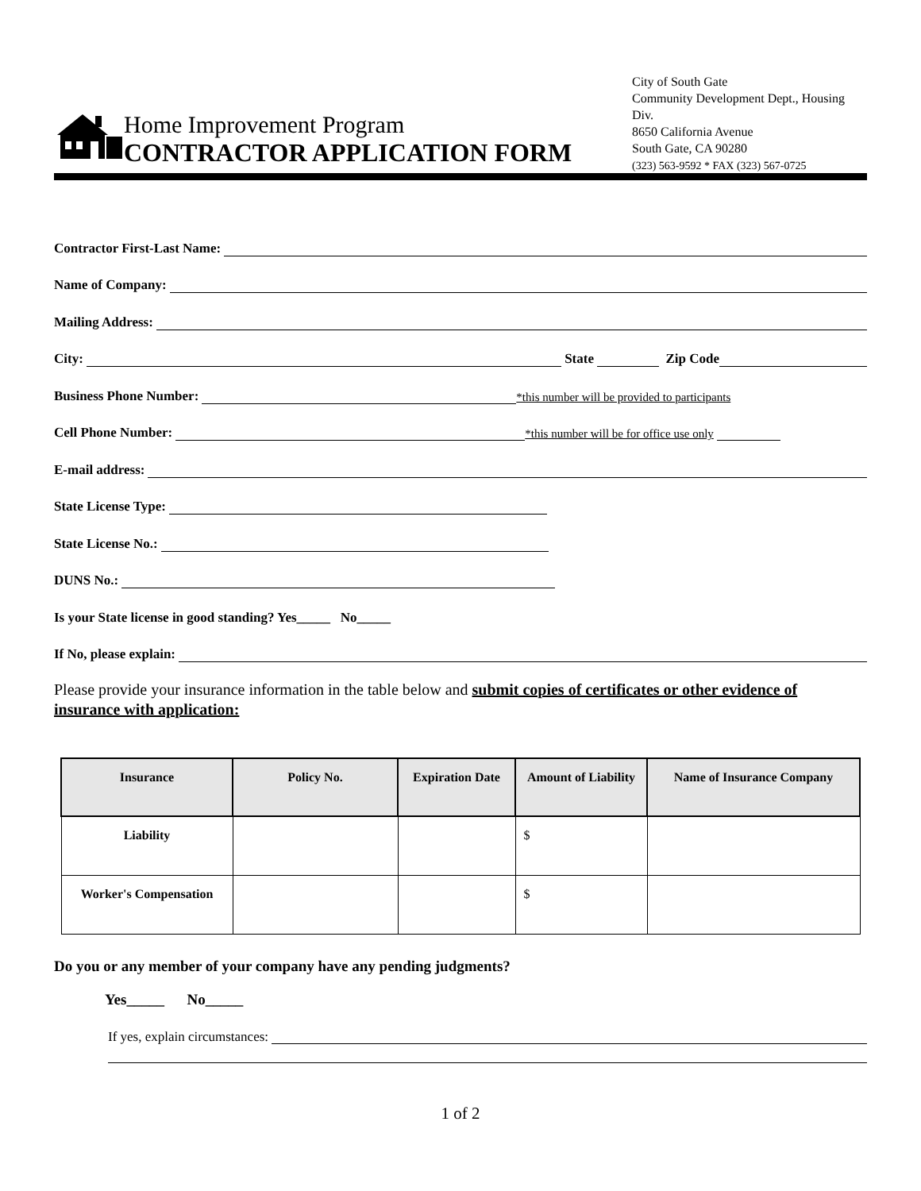City of South Gate
Community Development Dept., Housing Div.
8650 California Avenue
South Gate, CA 90280
(323) 563-9592 * FAX (323) 567-0725
Home Improvement Program
CONTRACTOR APPLICATION FORM
Contractor First-Last Name:
Name of Company:
Mailing Address:
City: State Zip Code
Business Phone Number: *this number will be provided to participants
Cell Phone Number: *this number will be for office use only
E-mail address:
State License Type:
State License No.:
DUNS No.:
Is your State license in good standing? Yes_____ No_____
If No, please explain:
Please provide your insurance information in the table below and submit copies of certificates or other evidence of insurance with application:
| Insurance | Policy No. | Expiration Date | Amount of Liability | Name of Insurance Company |
| --- | --- | --- | --- | --- |
| Liability | | | $ | |
| Worker's Compensation | | | $ | |
Do you or any member of your company have any pending judgments?
Yes_____ No_____
If yes, explain circumstances:
1 of 2